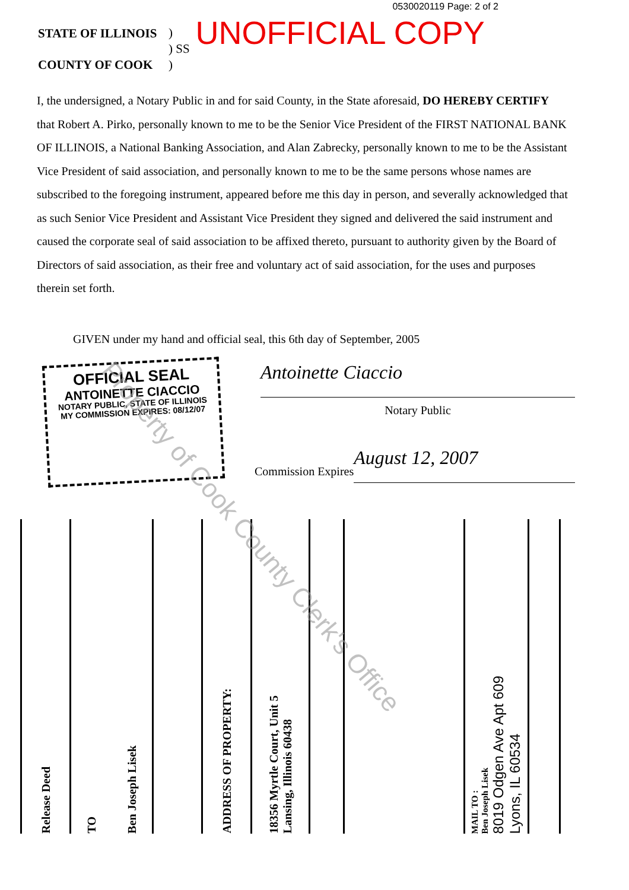0530020119 Page: 2 of 2
STATE OF ILLINOIS
COUNTY OF COOK
)
) SS
)
UNOFFICIAL COPY
I, the undersigned, a Notary Public in and for said County, in the State aforesaid, DO HEREBY CERTIFY that Robert A. Pirko, personally known to me to be the Senior Vice President of the FIRST NATIONAL BANK OF ILLINOIS, a National Banking Association, and Alan Zabrecky, personally known to me to be the Assistant Vice President of said association, and personally known to me to be the same persons whose names are subscribed to the foregoing instrument, appeared before me this day in person, and severally acknowledged that as such Senior Vice President and Assistant Vice President they signed and delivered the said instrument and caused the corporate seal of said association to be affixed thereto, pursuant to authority given by the Board of Directors of said association, as their free and voluntary act of said association, for the uses and purposes therein set forth.
GIVEN under my hand and official seal, this 6th day of September, 2005
OFFICIAL SEAL
ANTOINETTE CIACCIO
NOTARY PUBLIC, STATE OF ILLINOIS
MY COMMISSION EXPIRES: 08/12/07
Antoinette Ciaccio
Notary Public
Commission Expires
August 12, 2007
Release Deed
TO Ben Joseph Lisek
ADDRESS OF PROPERTY:
18356 Myrtle Court, Unit 5
Lansing, Illinois 60438
MAIL TO :
Ben Joseph Lisek
8019 Odgen Ave Apt 609
Lyons, IL 60534
Property of Cook County Clerk's Office